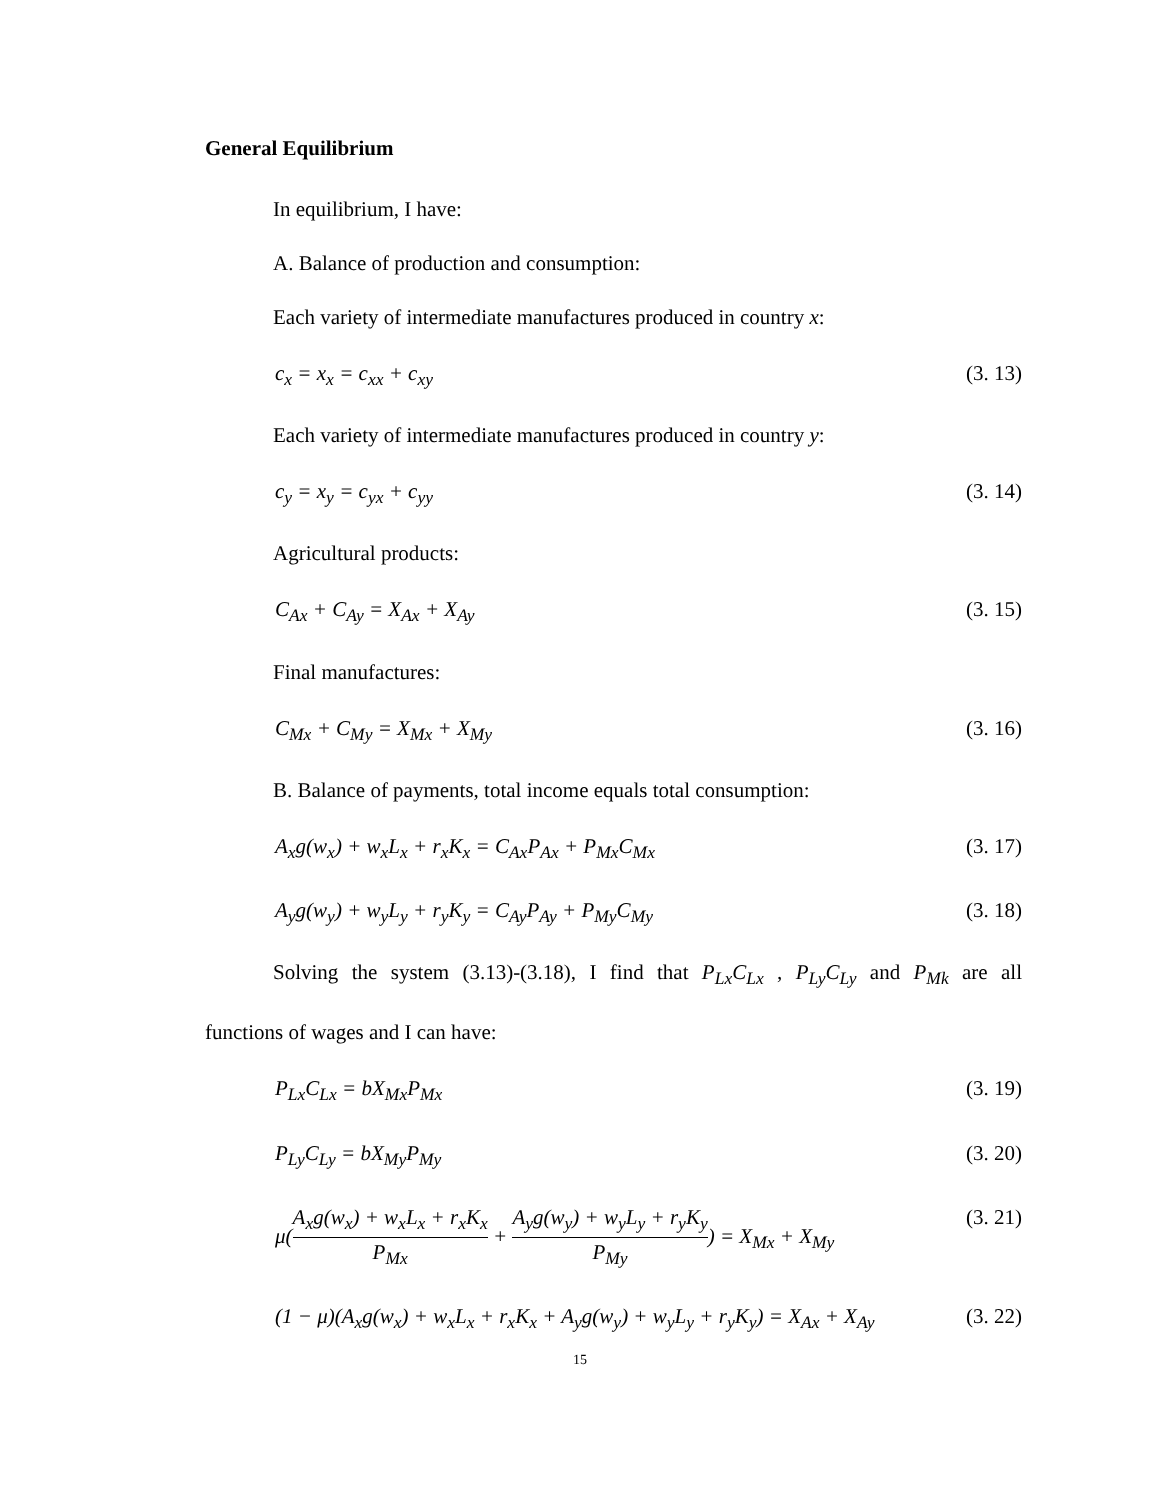General Equilibrium
In equilibrium, I have:
A. Balance of production and consumption:
Each variety of intermediate manufactures produced in country x:
c<sub>x</sub> = x<sub>x</sub> = c<sub>xx</sub> + c<sub>xy</sub> (3. 13)
Each variety of intermediate manufactures produced in country y:
c<sub>y</sub> = x<sub>y</sub> = c<sub>yx</sub> + c<sub>yy</sub> (3. 14)
Agricultural products:
C<sub>Ax</sub> + C<sub>Ay</sub> = X<sub>Ax</sub> + X<sub>Ay</sub> (3. 15)
Final manufactures:
C<sub>Mx</sub> + C<sub>My</sub> = X<sub>Mx</sub> + X<sub>My</sub> (3. 16)
B. Balance of payments, total income equals total consumption:
A<sub>x</sub>g(w<sub>x</sub>) + w<sub>x</sub>L<sub>x</sub> + r<sub>x</sub>K<sub>x</sub> = C<sub>Ax</sub>P<sub>Ax</sub> + P<sub>Mx</sub>C<sub>Mx</sub> (3. 17)
A<sub>y</sub>g(w<sub>y</sub>) + w<sub>y</sub>L<sub>y</sub> + r<sub>y</sub>K<sub>y</sub> = C<sub>Ay</sub>P<sub>Ay</sub> + P<sub>My</sub>C<sub>My</sub> (3. 18)
Solving the system (3.13)-(3.18), I find that P<sub>Lx</sub>C<sub>Lx</sub> , P<sub>Ly</sub>C<sub>Ly</sub> and P<sub>Mk</sub> are all
functions of wages and I can have:
P<sub>Lx</sub>C<sub>Lx</sub> = bX<sub>Mx</sub>P<sub>Mx</sub> (3. 19)
P<sub>Ly</sub>C<sub>Ly</sub> = bX<sub>My</sub>P<sub>My</sub> (3. 20)
μ(A<sub>x</sub>g(w<sub>x</sub>) + w<sub>x</sub>L<sub>x</sub> + r<sub>x</sub>K<sub>x</sub> P<sub>Mx</sub> + A<sub>y</sub>g(w<sub>y</sub>) + w<sub>y</sub>L<sub>y</sub> + r<sub>y</sub>K<sub>y</sub> P<sub>My</sub>) = X<sub>Mx</sub> + X<sub>My</sub> (3. 21)
(1 − μ)(A<sub>x</sub>g(w<sub>x</sub>) + w<sub>x</sub>L<sub>x</sub> + r<sub>x</sub>K<sub>x</sub> + A<sub>y</sub>g(w<sub>y</sub>) + w<sub>y</sub>L<sub>y</sub> + r<sub>y</sub>K<sub>y</sub>) = X<sub>Ax</sub> + X<sub>Ay</sub> (3. 22)
15